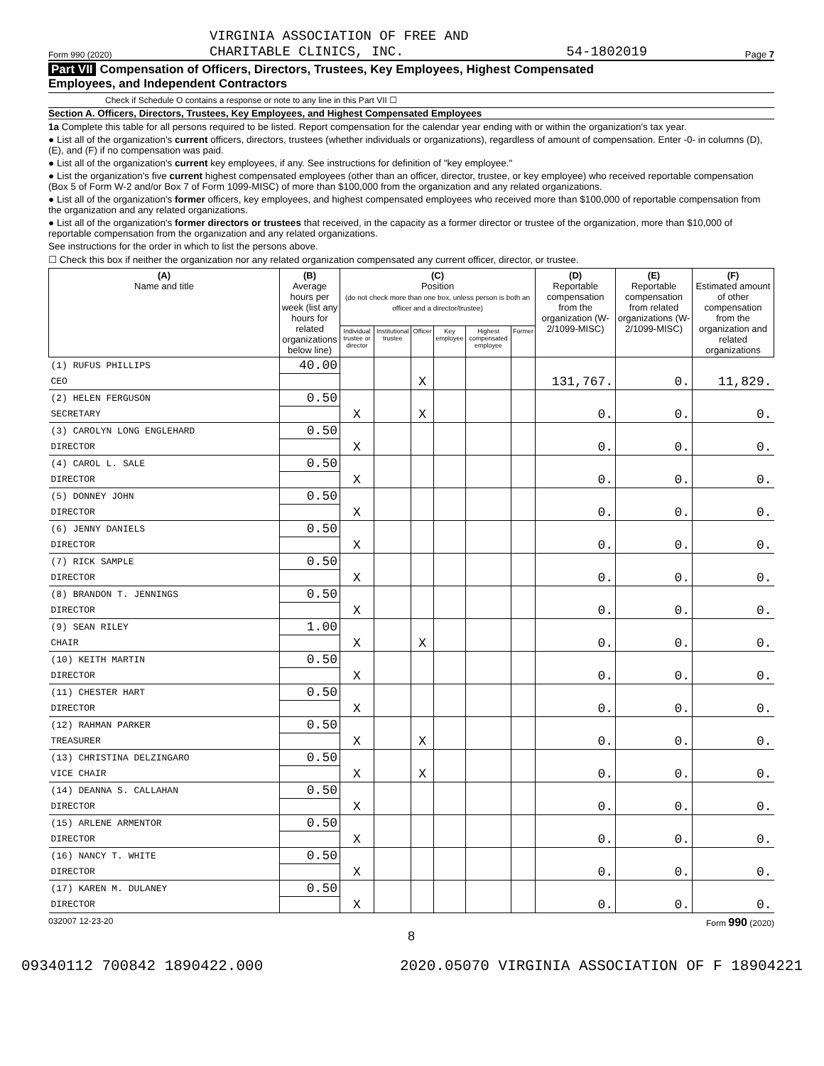Form 990 (2020) VIRGINIA ASSOCIATION OF FREE AND
CHARITABLE CLINICS, INC. 54-1802019 Page 7
Part VII Compensation of Officers, Directors, Trustees, Key Employees, Highest Compensated
Employees, and Independent Contractors
Check if Schedule O contains a response or note to any line in this Part VII ☐
Section A. Officers, Directors, Trustees, Key Employees, and Highest Compensated Employees
1a Complete this table for all persons required to be listed. Report compensation for the calendar year ending with or within the organization's tax year.
● List all of the organization's current officers, directors, trustees (whether individuals or organizations), regardless of amount of compensation. Enter -0- in columns (D), (E), and (F) if no compensation was paid.
● List all of the organization's current key employees, if any. See instructions for definition of "key employee."
● List the organization's five current highest compensated employees (other than an officer, director, trustee, or key employee) who received reportable compensation (Box 5 of Form W-2 and/or Box 7 of Form 1099-MISC) of more than $100,000 from the organization and any related organizations.
● List all of the organization's former officers, key employees, and highest compensated employees who received more than $100,000 of reportable compensation from the organization and any related organizations.
● List all of the organization's former directors or trustees that received, in the capacity as a former director or trustee of the organization, more than $10,000 of reportable compensation from the organization and any related organizations.
See instructions for the order in which to list the persons above.
☐ Check this box if neither the organization nor any related organization compensated any current officer, director, or trustee.
| (A) Name and title | (B) Average hours per week (list any hours for related organizations below line) | (C) Position (do not check more than one box, unless person is both an officer and a director/trustee) | | | | | | (D) Reportable compensation from the organization (W-2/1099-MISC) | (E) Reportable compensation from related organizations (W-2/1099-MISC) | (F) Estimated amount of other compensation from the organization and related organizations |
| --- | --- | --- | --- | --- | --- | --- | --- | --- | --- | --- |
| | | Individual trustee or director | Institutional trustee | Officer | Key employee | Highest compensated employee | Former | | | |
| (1) RUFUS PHILLIPS | 40.00 | | | | | | | | | |
| CEO | | | | X | | | | 131,767. | 0. | 11,829. |
| (2) HELEN FERGUSON | 0.50 | | | | | | | | | |
| SECRETARY | | X | | X | | | | 0. | 0. | 0. |
| (3) CAROLYN LONG ENGLEHARD | 0.50 | | | | | | | | | |
| DIRECTOR | | X | | | | | | 0. | 0. | 0. |
| (4) CAROL L. SALE | 0.50 | | | | | | | | | |
| DIRECTOR | | X | | | | | | 0. | 0. | 0. |
| (5) DONNEY JOHN | 0.50 | | | | | | | | | |
| DIRECTOR | | X | | | | | | 0. | 0. | 0. |
| (6) JENNY DANIELS | 0.50 | | | | | | | | | |
| DIRECTOR | | X | | | | | | 0. | 0. | 0. |
| (7) RICK SAMPLE | 0.50 | | | | | | | | | |
| DIRECTOR | | X | | | | | | 0. | 0. | 0. |
| (8) BRANDON T. JENNINGS | 0.50 | | | | | | | | | |
| DIRECTOR | | X | | | | | | 0. | 0. | 0. |
| (9) SEAN RILEY | 1.00 | | | | | | | | | |
| CHAIR | | X | | X | | | | 0. | 0. | 0. |
| (10) KEITH MARTIN | 0.50 | | | | | | | | | |
| DIRECTOR | | X | | | | | | 0. | 0. | 0. |
| (11) CHESTER HART | 0.50 | | | | | | | | | |
| DIRECTOR | | X | | | | | | 0. | 0. | 0. |
| (12) RAHMAN PARKER | 0.50 | | | | | | | | | |
| TREASURER | | X | | X | | | | 0. | 0. | 0. |
| (13) CHRISTINA DELZINGARO | 0.50 | | | | | | | | | |
| VICE CHAIR | | X | | X | | | | 0. | 0. | 0. |
| (14) DEANNA S. CALLAHAN | 0.50 | | | | | | | | | |
| DIRECTOR | | X | | | | | | 0. | 0. | 0. |
| (15) ARLENE ARMENTOR | 0.50 | | | | | | | | | |
| DIRECTOR | | X | | | | | | 0. | 0. | 0. |
| (16) NANCY T. WHITE | 0.50 | | | | | | | | | |
| DIRECTOR | | X | | | | | | 0. | 0. | 0. |
| (17) KAREN M. DULANEY | 0.50 | | | | | | | | | |
| DIRECTOR | | X | | | | | | 0. | 0. | 0. |
032007 12-23-20 Form 990 (2020)
8
09340112 700842 1890422.000 2020.05070 VIRGINIA ASSOCIATION OF F 18904221